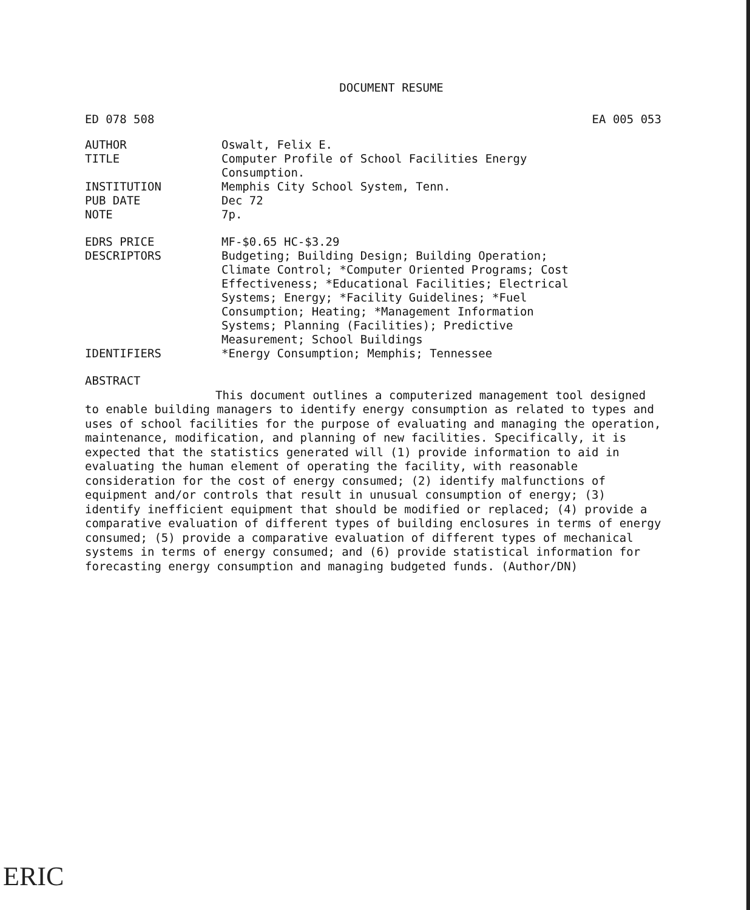DOCUMENT RESUME
ED 078 508 EA 005 053
AUTHOR Oswalt, Felix E.
TITLE Computer Profile of School Facilities Energy
Consumption.
INSTITUTION Memphis City School System, Tenn.
PUB DATE Dec 72
NOTE 7p.
EDRS PRICE MF-$0.65 HC-$3.29
DESCRIPTORS Budgeting; Building Design; Building Operation;
Climate Control; *Computer Oriented Programs; Cost
Effectiveness; *Educational Facilities; Electrical
Systems; Energy; *Facility Guidelines; *Fuel
Consumption; Heating; *Management Information
Systems; Planning (Facilities); Predictive
Measurement; School Buildings
IDENTIFIERS *Energy Consumption; Memphis; Tennessee
ABSTRACT
This document outlines a computerized management tool designed to enable building managers to identify energy consumption as related to types and uses of school facilities for the purpose of evaluating and managing the operation, maintenance, modification, and planning of new facilities. Specifically, it is expected that the statistics generated will (1) provide information to aid in evaluating the human element of operating the facility, with reasonable consideration for the cost of energy consumed; (2) identify malfunctions of equipment and/or controls that result in unusual consumption of energy; (3) identify inefficient equipment that should be modified or replaced; (4) provide a comparative evaluation of different types of building enclosures in terms of energy consumed; (5) provide a comparative evaluation of different types of mechanical systems in terms of energy consumed; and (6) provide statistical information for forecasting energy consumption and managing budgeted funds. (Author/DN)
ERIC